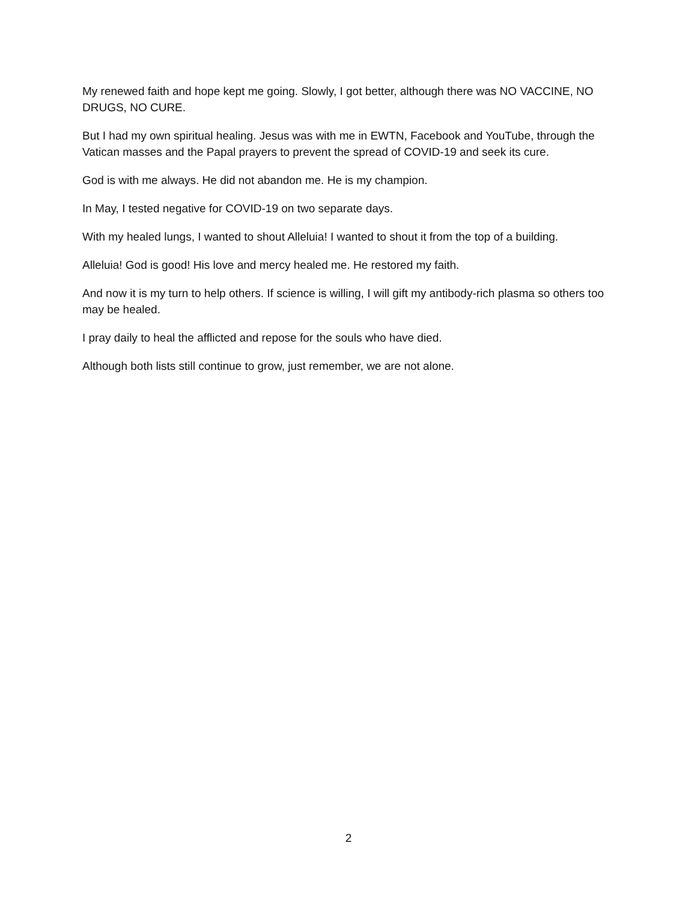My renewed faith and hope kept me going. Slowly, I got better, although there was NO VACCINE, NO DRUGS, NO CURE.
But I had my own spiritual healing. Jesus was with me in EWTN, Facebook and YouTube, through the Vatican masses and the Papal prayers to prevent the spread of COVID-19 and seek its cure.
God is with me always. He did not abandon me. He is my champion.
In May, I tested negative for COVID-19 on two separate days.
With my healed lungs, I wanted to shout Alleluia! I wanted to shout it from the top of a building.
Alleluia! God is good! His love and mercy healed me. He restored my faith.
And now it is my turn to help others. If science is willing, I will gift my antibody-rich plasma so others too may be healed.
I pray daily to heal the afflicted and repose for the souls who have died.
Although both lists still continue to grow, just remember, we are not alone.
2